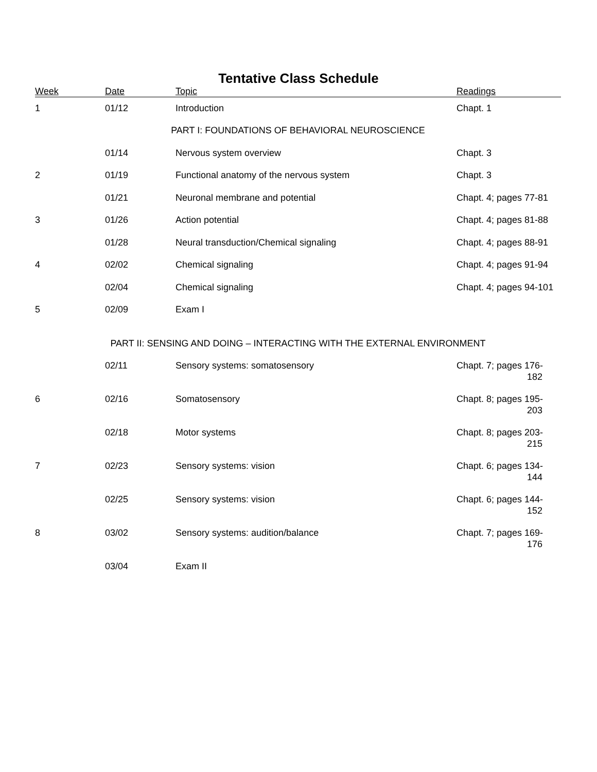Tentative Class Schedule
| Week | Date | Topic | Readings |
| --- | --- | --- | --- |
| 1 | 01/12 | Introduction | Chapt. 1 |
| PART I: FOUNDATIONS OF BEHAVIORAL NEUROSCIENCE | | | |
| | 01/14 | Nervous system overview | Chapt. 3 |
| 2 | 01/19 | Functional anatomy of the nervous system | Chapt. 3 |
| | 01/21 | Neuronal membrane and potential | Chapt. 4; pages 77-81 |
| 3 | 01/26 | Action potential | Chapt. 4; pages 81-88 |
| | 01/28 | Neural transduction/Chemical signaling | Chapt. 4; pages 88-91 |
| 4 | 02/02 | Chemical signaling | Chapt. 4; pages 91-94 |
| | 02/04 | Chemical signaling | Chapt. 4; pages 94-101 |
| 5 | 02/09 | Exam I | |
| PART II: SENSING AND DOING – INTERACTING WITH THE EXTERNAL ENVIRONMENT | | | |
| | 02/11 | Sensory systems: somatosensory | Chapt. 7; pages 176- 182 |
| 6 | 02/16 | Somatosensory | Chapt. 8; pages 195- 203 |
| | 02/18 | Motor systems | Chapt. 8; pages 203- 215 |
| 7 | 02/23 | Sensory systems: vision | Chapt. 6; pages 134- 144 |
| | 02/25 | Sensory systems: vision | Chapt. 6; pages 144- 152 |
| 8 | 03/02 | Sensory systems: audition/balance | Chapt. 7; pages 169- 176 |
| | 03/04 | Exam II | |